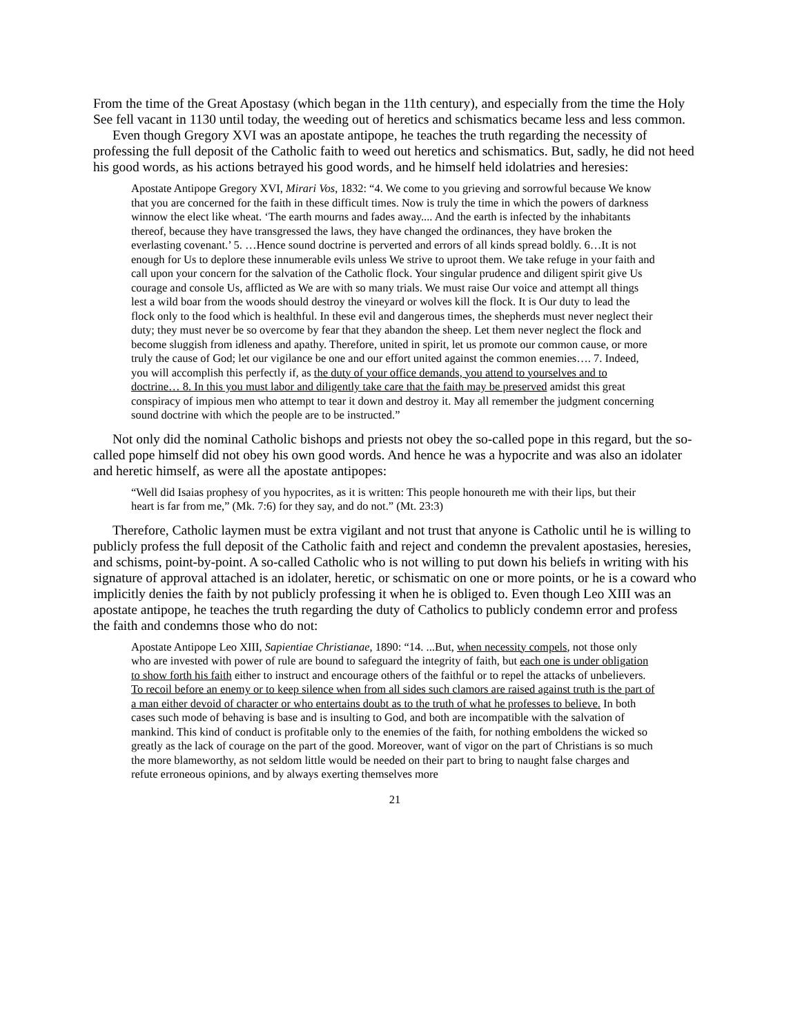From the time of the Great Apostasy (which began in the 11th century), and especially from the time the Holy See fell vacant in 1130 until today, the weeding out of heretics and schismatics became less and less common.
Even though Gregory XVI was an apostate antipope, he teaches the truth regarding the necessity of professing the full deposit of the Catholic faith to weed out heretics and schismatics. But, sadly, he did not heed his good words, as his actions betrayed his good words, and he himself held idolatries and heresies:
Apostate Antipope Gregory XVI, Mirari Vos, 1832: “4. We come to you grieving and sorrowful because We know that you are concerned for the faith in these difficult times. Now is truly the time in which the powers of darkness winnow the elect like wheat. ‘The earth mourns and fades away.... And the earth is infected by the inhabitants thereof, because they have transgressed the laws, they have changed the ordinances, they have broken the everlasting covenant.’ 5. …Hence sound doctrine is perverted and errors of all kinds spread boldly. 6…It is not enough for Us to deplore these innumerable evils unless We strive to uproot them. We take refuge in your faith and call upon your concern for the salvation of the Catholic flock. Your singular prudence and diligent spirit give Us courage and console Us, afflicted as We are with so many trials. We must raise Our voice and attempt all things lest a wild boar from the woods should destroy the vineyard or wolves kill the flock. It is Our duty to lead the flock only to the food which is healthful. In these evil and dangerous times, the shepherds must never neglect their duty; they must never be so overcome by fear that they abandon the sheep. Let them never neglect the flock and become sluggish from idleness and apathy. Therefore, united in spirit, let us promote our common cause, or more truly the cause of God; let our vigilance be one and our effort united against the common enemies…. 7. Indeed, you will accomplish this perfectly if, as the duty of your office demands, you attend to yourselves and to doctrine… 8. In this you must labor and diligently take care that the faith may be preserved amidst this great conspiracy of impious men who attempt to tear it down and destroy it. May all remember the judgment concerning sound doctrine with which the people are to be instructed.”
Not only did the nominal Catholic bishops and priests not obey the so-called pope in this regard, but the so-called pope himself did not obey his own good words. And hence he was a hypocrite and was also an idolater and heretic himself, as were all the apostate antipopes:
“Well did Isaias prophesy of you hypocrites, as it is written: This people honoureth me with their lips, but their heart is far from me,” (Mk. 7:6) for they say, and do not.” (Mt. 23:3)
Therefore, Catholic laymen must be extra vigilant and not trust that anyone is Catholic until he is willing to publicly profess the full deposit of the Catholic faith and reject and condemn the prevalent apostasies, heresies, and schisms, point-by-point. A so-called Catholic who is not willing to put down his beliefs in writing with his signature of approval attached is an idolater, heretic, or schismatic on one or more points, or he is a coward who implicitly denies the faith by not publicly professing it when he is obliged to. Even though Leo XIII was an apostate antipope, he teaches the truth regarding the duty of Catholics to publicly condemn error and profess the faith and condemns those who do not:
Apostate Antipope Leo XIII, Sapientiae Christianae, 1890: “14. ...But, when necessity compels, not those only who are invested with power of rule are bound to safeguard the integrity of faith, but each one is under obligation to show forth his faith either to instruct and encourage others of the faithful or to repel the attacks of unbelievers. To recoil before an enemy or to keep silence when from all sides such clamors are raised against truth is the part of a man either devoid of character or who entertains doubt as to the truth of what he professes to believe. In both cases such mode of behaving is base and is insulting to God, and both are incompatible with the salvation of mankind. This kind of conduct is profitable only to the enemies of the faith, for nothing emboldens the wicked so greatly as the lack of courage on the part of the good. Moreover, want of vigor on the part of Christians is so much the more blameworthy, as not seldom little would be needed on their part to bring to naught false charges and refute erroneous opinions, and by always exerting themselves more
21